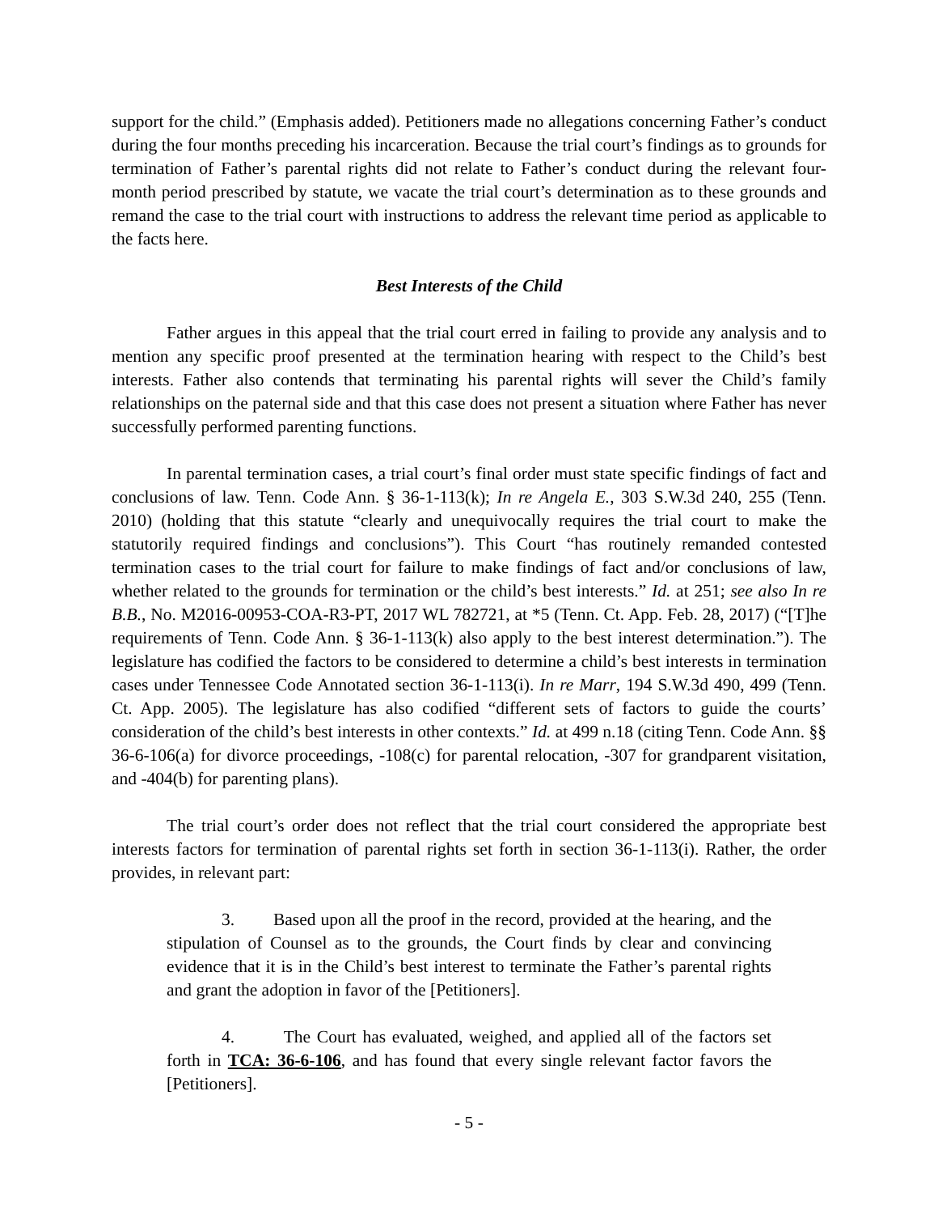support for the child.” (Emphasis added). Petitioners made no allegations concerning Father’s conduct during the four months preceding his incarceration. Because the trial court’s findings as to grounds for termination of Father’s parental rights did not relate to Father’s conduct during the relevant four-month period prescribed by statute, we vacate the trial court’s determination as to these grounds and remand the case to the trial court with instructions to address the relevant time period as applicable to the facts here.
Best Interests of the Child
Father argues in this appeal that the trial court erred in failing to provide any analysis and to mention any specific proof presented at the termination hearing with respect to the Child’s best interests. Father also contends that terminating his parental rights will sever the Child’s family relationships on the paternal side and that this case does not present a situation where Father has never successfully performed parenting functions.
In parental termination cases, a trial court’s final order must state specific findings of fact and conclusions of law. Tenn. Code Ann. § 36-1-113(k); In re Angela E., 303 S.W.3d 240, 255 (Tenn. 2010) (holding that this statute “clearly and unequivocally requires the trial court to make the statutorily required findings and conclusions”). This Court “has routinely remanded contested termination cases to the trial court for failure to make findings of fact and/or conclusions of law, whether related to the grounds for termination or the child’s best interests.” Id. at 251; see also In re B.B., No. M2016-00953-COA-R3-PT, 2017 WL 782721, at *5 (Tenn. Ct. App. Feb. 28, 2017) (“[T]he requirements of Tenn. Code Ann. § 36-1-113(k) also apply to the best interest determination.”). The legislature has codified the factors to be considered to determine a child’s best interests in termination cases under Tennessee Code Annotated section 36-1-113(i). In re Marr, 194 S.W.3d 490, 499 (Tenn. Ct. App. 2005). The legislature has also codified “different sets of factors to guide the courts’ consideration of the child’s best interests in other contexts.” Id. at 499 n.18 (citing Tenn. Code Ann. §§ 36-6-106(a) for divorce proceedings, -108(c) for parental relocation, -307 for grandparent visitation, and -404(b) for parenting plans).
The trial court’s order does not reflect that the trial court considered the appropriate best interests factors for termination of parental rights set forth in section 36-1-113(i). Rather, the order provides, in relevant part:
3. Based upon all the proof in the record, provided at the hearing, and the stipulation of Counsel as to the grounds, the Court finds by clear and convincing evidence that it is in the Child’s best interest to terminate the Father’s parental rights and grant the adoption in favor of the [Petitioners].
4. The Court has evaluated, weighed, and applied all of the factors set forth in TCA: 36-6-106, and has found that every single relevant factor favors the [Petitioners].
- 5 -